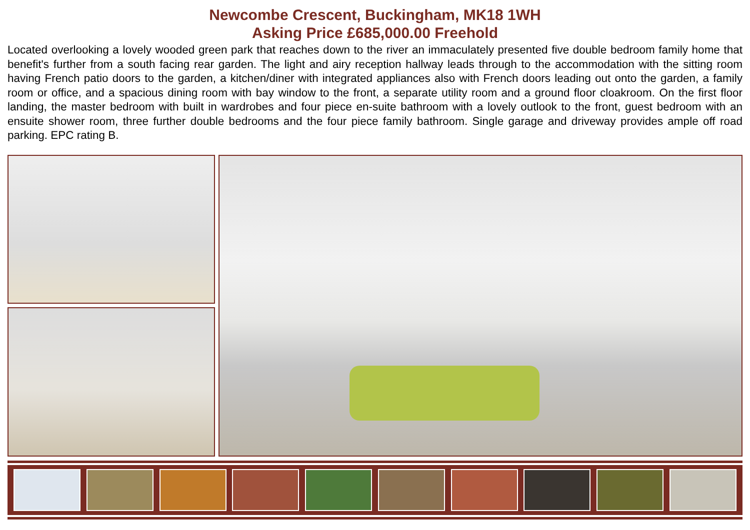Newcombe Crescent, Buckingham, MK18 1WH
Asking Price £685,000.00 Freehold
Located overlooking a lovely wooded green park that reaches down to the river an immaculately presented five double bedroom family home that benefit's further from a south facing rear garden. The light and airy reception hallway leads through to the accommodation with the sitting room having French patio doors to the garden, a kitchen/diner with integrated appliances also with French doors leading out onto the garden, a family room or office, and a spacious dining room with bay window to the front, a separate utility room and a ground floor cloakroom. On the first floor landing, the master bedroom with built in wardrobes and four piece en-suite bathroom with a lovely outlook to the front, guest bedroom with an ensuite shower room, three further double bedrooms and the four piece family bathroom. Single garage and driveway provides ample off road parking. EPC rating B.